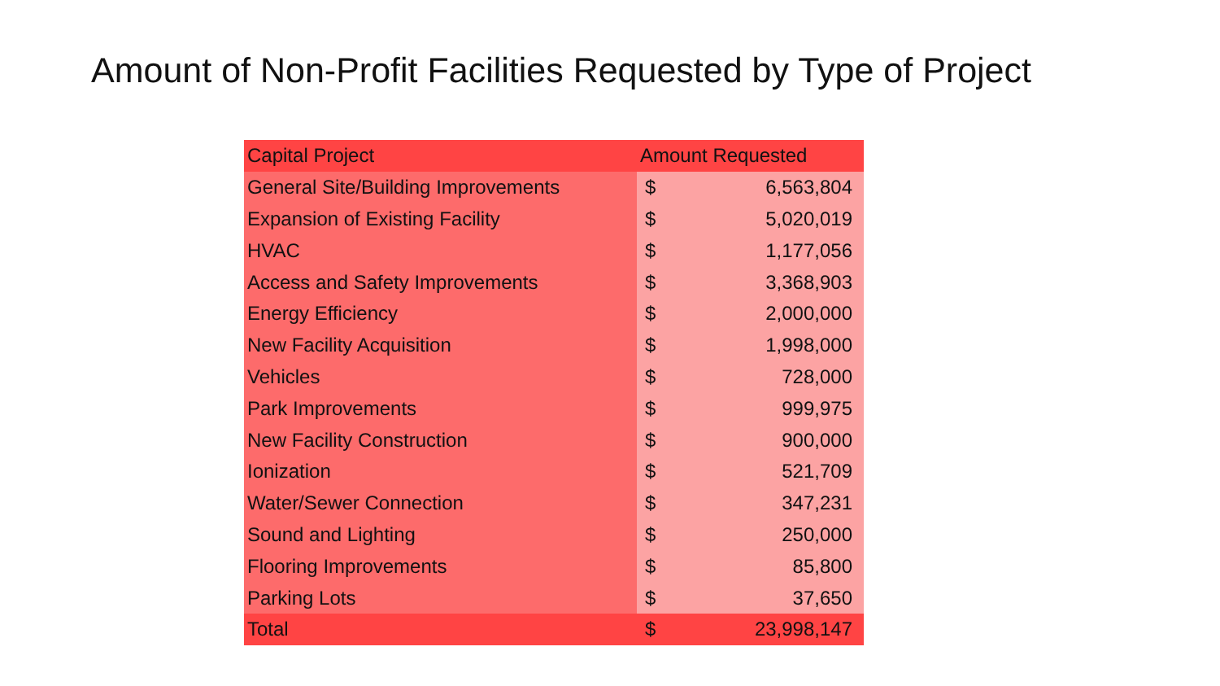Amount of Non-Profit Facilities Requested by Type of Project
| Capital Project | Amount Requested | |
| --- | --- | --- |
| General Site/Building Improvements | $ | 6,563,804 |
| Expansion of Existing Facility | $ | 5,020,019 |
| HVAC | $ | 1,177,056 |
| Access and Safety Improvements | $ | 3,368,903 |
| Energy Efficiency | $ | 2,000,000 |
| New Facility Acquisition | $ | 1,998,000 |
| Vehicles | $ | 728,000 |
| Park Improvements | $ | 999,975 |
| New Facility Construction | $ | 900,000 |
| Ionization | $ | 521,709 |
| Water/Sewer Connection | $ | 347,231 |
| Sound and Lighting | $ | 250,000 |
| Flooring Improvements | $ | 85,800 |
| Parking Lots | $ | 37,650 |
| Total | $ | 23,998,147 |